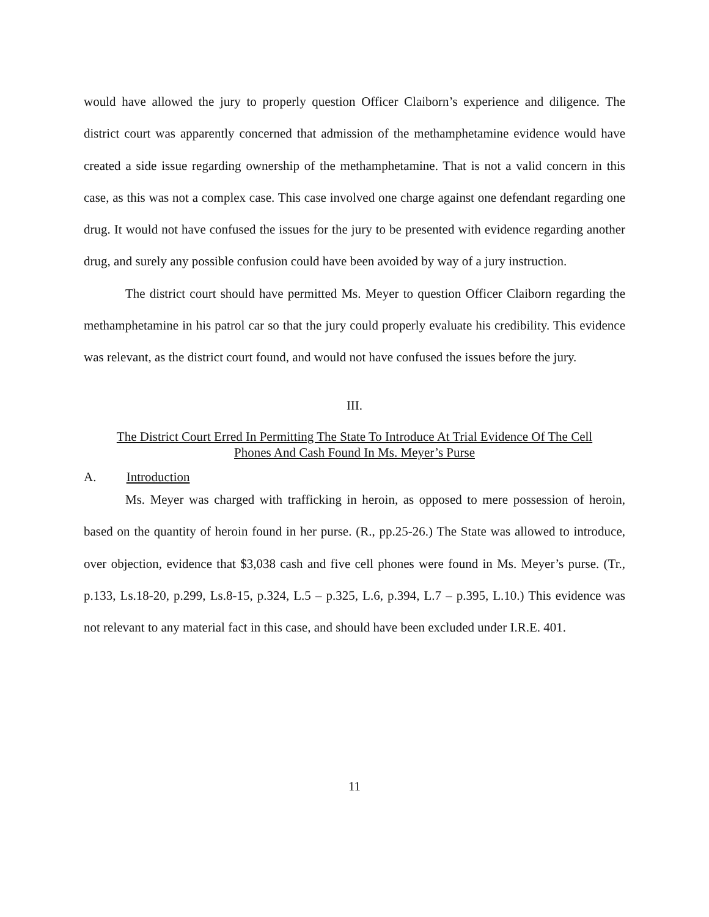would have allowed the jury to properly question Officer Claiborn’s experience and diligence. The district court was apparently concerned that admission of the methamphetamine evidence would have created a side issue regarding ownership of the methamphetamine. That is not a valid concern in this case, as this was not a complex case. This case involved one charge against one defendant regarding one drug. It would not have confused the issues for the jury to be presented with evidence regarding another drug, and surely any possible confusion could have been avoided by way of a jury instruction.
The district court should have permitted Ms. Meyer to question Officer Claiborn regarding the methamphetamine in his patrol car so that the jury could properly evaluate his credibility. This evidence was relevant, as the district court found, and would not have confused the issues before the jury.
III.
The District Court Erred In Permitting The State To Introduce At Trial Evidence Of The Cell
Phones And Cash Found In Ms. Meyer’s Purse
A. Introduction
Ms. Meyer was charged with trafficking in heroin, as opposed to mere possession of heroin, based on the quantity of heroin found in her purse. (R., pp.25-26.) The State was allowed to introduce, over objection, evidence that $3,038 cash and five cell phones were found in Ms. Meyer’s purse. (Tr., p.133, Ls.18-20, p.299, Ls.8-15, p.324, L.5 – p.325, L.6, p.394, L.7 – p.395, L.10.) This evidence was not relevant to any material fact in this case, and should have been excluded under I.R.E. 401.
11